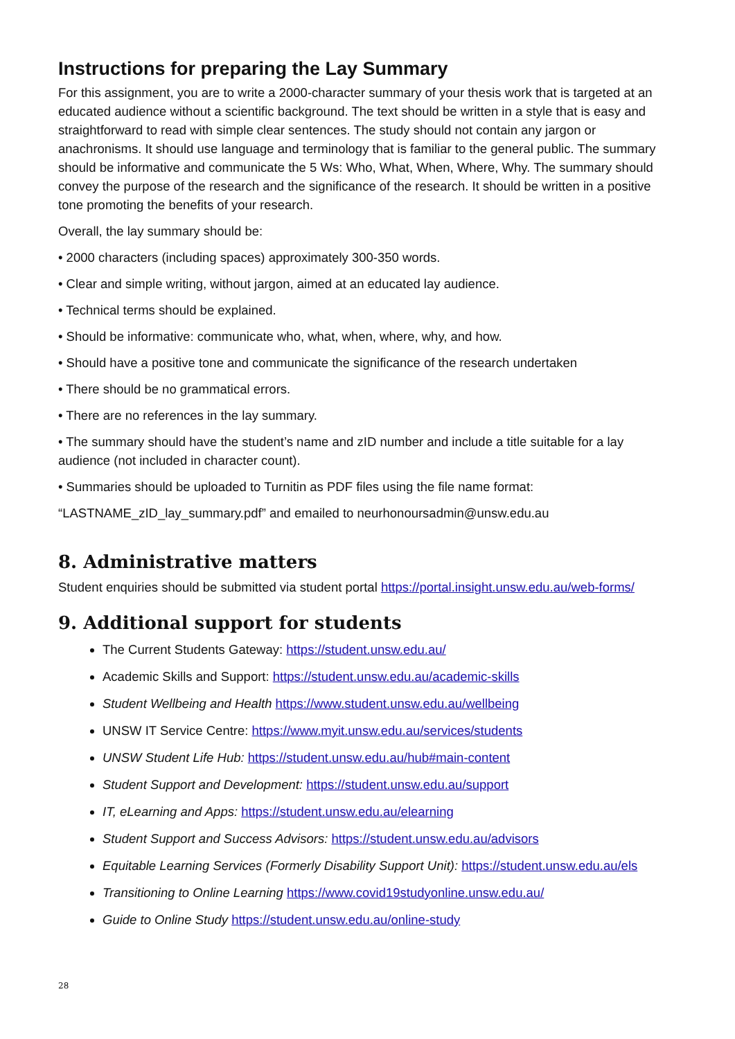Instructions for preparing the Lay Summary
For this assignment, you are to write a 2000-character summary of your thesis work that is targeted at an educated audience without a scientific background. The text should be written in a style that is easy and straightforward to read with simple clear sentences. The study should not contain any jargon or anachronisms. It should use language and terminology that is familiar to the general public. The summary should be informative and communicate the 5 Ws: Who, What, When, Where, Why. The summary should convey the purpose of the research and the significance of the research. It should be written in a positive tone promoting the benefits of your research.
Overall, the lay summary should be:
• 2000 characters (including spaces) approximately 300-350 words.
• Clear and simple writing, without jargon, aimed at an educated lay audience.
• Technical terms should be explained.
• Should be informative: communicate who, what, when, where, why, and how.
• Should have a positive tone and communicate the significance of the research undertaken
• There should be no grammatical errors.
• There are no references in the lay summary.
• The summary should have the student’s name and zID number and include a title suitable for a lay audience (not included in character count).
• Summaries should be uploaded to Turnitin as PDF files using the file name format:
“LASTNAME_zID_lay_summary.pdf” and emailed to neurhonoursadmin@unsw.edu.au
8. Administrative matters
Student enquiries should be submitted via student portal https://portal.insight.unsw.edu.au/web-forms/
9. Additional support for students
The Current Students Gateway: https://student.unsw.edu.au/
Academic Skills and Support: https://student.unsw.edu.au/academic-skills
Student Wellbeing and Health https://www.student.unsw.edu.au/wellbeing
UNSW IT Service Centre: https://www.myit.unsw.edu.au/services/students
UNSW Student Life Hub: https://student.unsw.edu.au/hub#main-content
Student Support and Development: https://student.unsw.edu.au/support
IT, eLearning and Apps: https://student.unsw.edu.au/elearning
Student Support and Success Advisors: https://student.unsw.edu.au/advisors
Equitable Learning Services (Formerly Disability Support Unit): https://student.unsw.edu.au/els
Transitioning to Online Learning https://www.covid19studyonline.unsw.edu.au/
Guide to Online Study https://student.unsw.edu.au/online-study
28